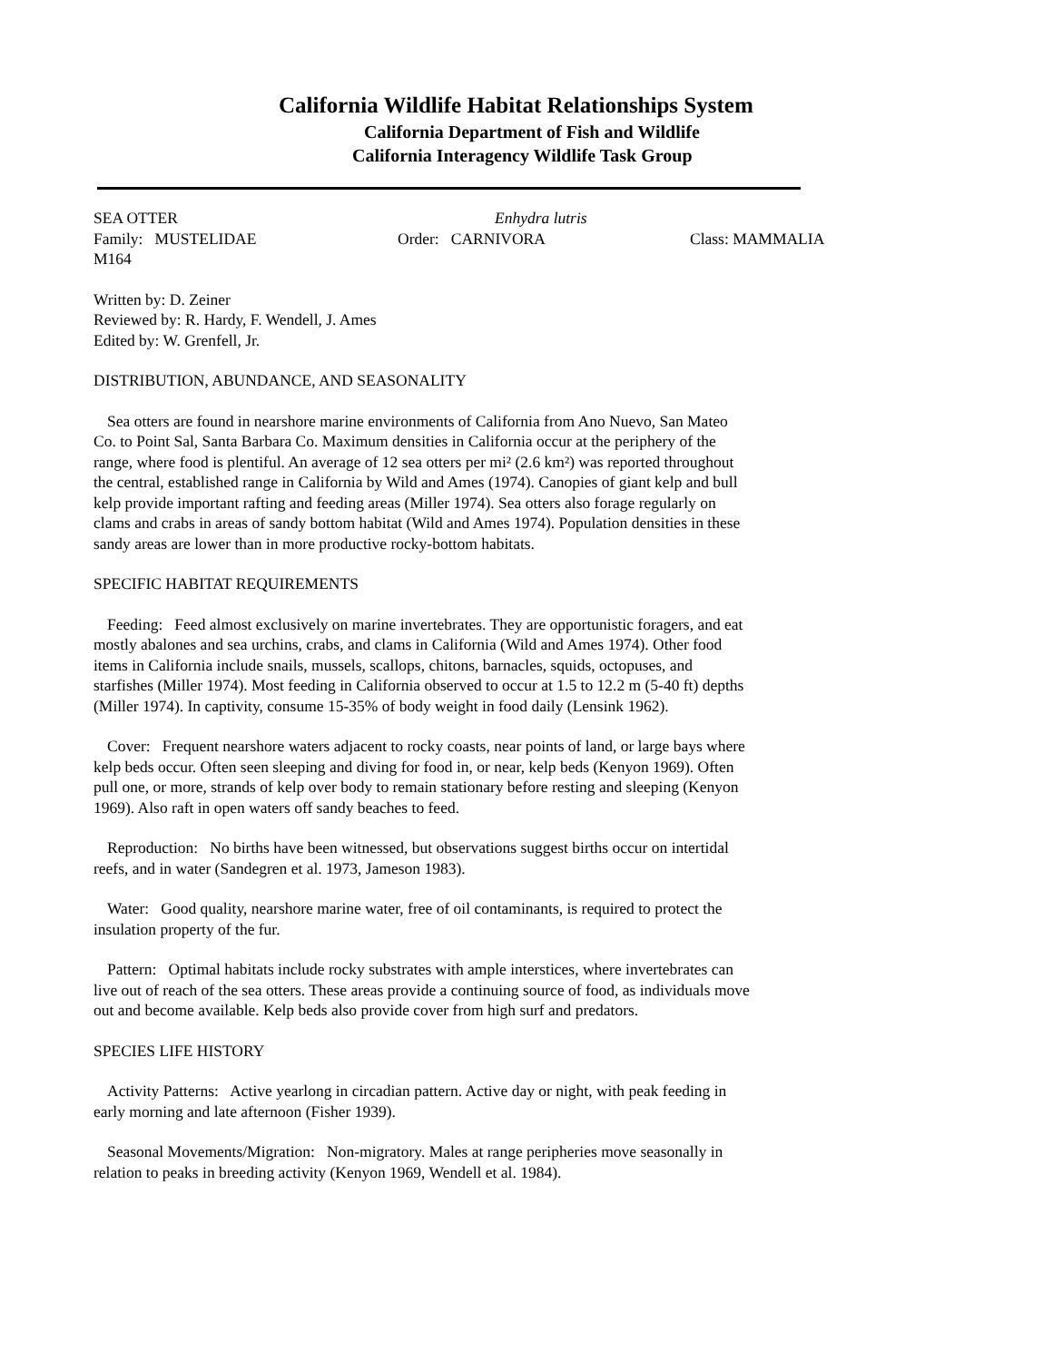California Wildlife Habitat Relationships System
California Department of Fish and Wildlife
California Interagency Wildlife Task Group
SEA OTTER Enhydra lutris
Family: MUSTELIDAE Order: CARNIVORA Class: MAMMALIA
M164
Written by: D. Zeiner
Reviewed by: R. Hardy, F. Wendell, J. Ames
Edited by: W. Grenfell, Jr.
DISTRIBUTION, ABUNDANCE, AND SEASONALITY
Sea otters are found in nearshore marine environments of California from Ano Nuevo, San Mateo Co. to Point Sal, Santa Barbara Co. Maximum densities in California occur at the periphery of the range, where food is plentiful. An average of 12 sea otters per mi² (2.6 km²) was reported throughout the central, established range in California by Wild and Ames (1974). Canopies of giant kelp and bull kelp provide important rafting and feeding areas (Miller 1974). Sea otters also forage regularly on clams and crabs in areas of sandy bottom habitat (Wild and Ames 1974). Population densities in these sandy areas are lower than in more productive rocky-bottom habitats.
SPECIFIC HABITAT REQUIREMENTS
Feeding: Feed almost exclusively on marine invertebrates. They are opportunistic foragers, and eat mostly abalones and sea urchins, crabs, and clams in California (Wild and Ames 1974). Other food items in California include snails, mussels, scallops, chitons, barnacles, squids, octopuses, and starfishes (Miller 1974). Most feeding in California observed to occur at 1.5 to 12.2 m (5-40 ft) depths (Miller 1974). In captivity, consume 15-35% of body weight in food daily (Lensink 1962).
Cover: Frequent nearshore waters adjacent to rocky coasts, near points of land, or large bays where kelp beds occur. Often seen sleeping and diving for food in, or near, kelp beds (Kenyon 1969). Often pull one, or more, strands of kelp over body to remain stationary before resting and sleeping (Kenyon 1969). Also raft in open waters off sandy beaches to feed.
Reproduction: No births have been witnessed, but observations suggest births occur on intertidal reefs, and in water (Sandegren et al. 1973, Jameson 1983).
Water: Good quality, nearshore marine water, free of oil contaminants, is required to protect the insulation property of the fur.
Pattern: Optimal habitats include rocky substrates with ample interstices, where invertebrates can live out of reach of the sea otters. These areas provide a continuing source of food, as individuals move out and become available. Kelp beds also provide cover from high surf and predators.
SPECIES LIFE HISTORY
Activity Patterns: Active yearlong in circadian pattern. Active day or night, with peak feeding in early morning and late afternoon (Fisher 1939).
Seasonal Movements/Migration: Non-migratory. Males at range peripheries move seasonally in relation to peaks in breeding activity (Kenyon 1969, Wendell et al. 1984).